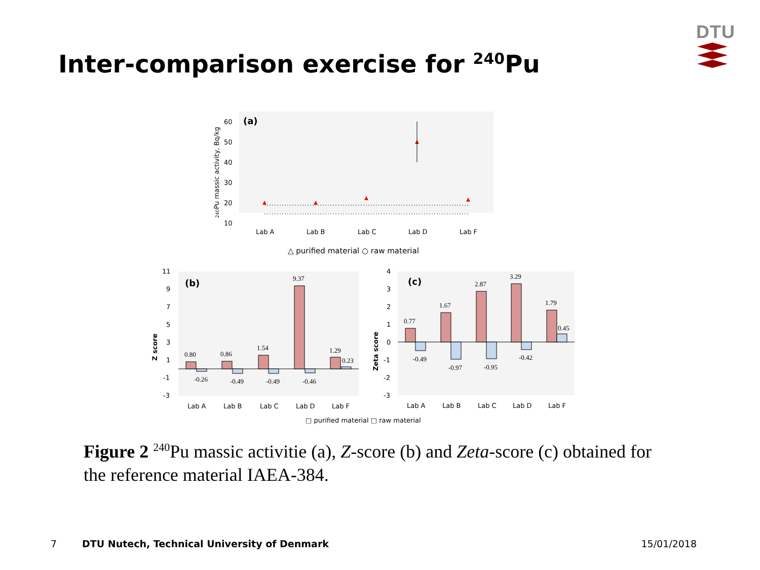DTU
Inter-comparison exercise for <sup>240</sup>Pu
(a)
60
50
40
30
20
10
240Pu massic activity, Bq/kg
Lab A
Lab B
Lab C
Lab D
Lab F
△ purified material ○ raw material
(b)
11
9
7
5
3
1
-1
-3
Z score
0.80
0.86
1.54
9.37
1.29
0.23
-0.26
-0.49
-0.49
-0.46
Lab A
Lab B
Lab C
Lab D
Lab F
(c)
4
3
2
1
0
-1
-2
-3
Zeta score
0.77
1.67
2.87
3.29
1.79
0.45
-0.49
-0.97
-0.95
-0.42
Lab A
Lab B
Lab C
Lab D
Lab F
□ purified material □ raw material
Figure 2 <sup>240</sup>Pu massic activitie (a), Z-score (b) and Zeta-score (c) obtained for the reference material IAEA-384.
7 DTU Nutech, Technical University of Denmark 15/01/2018